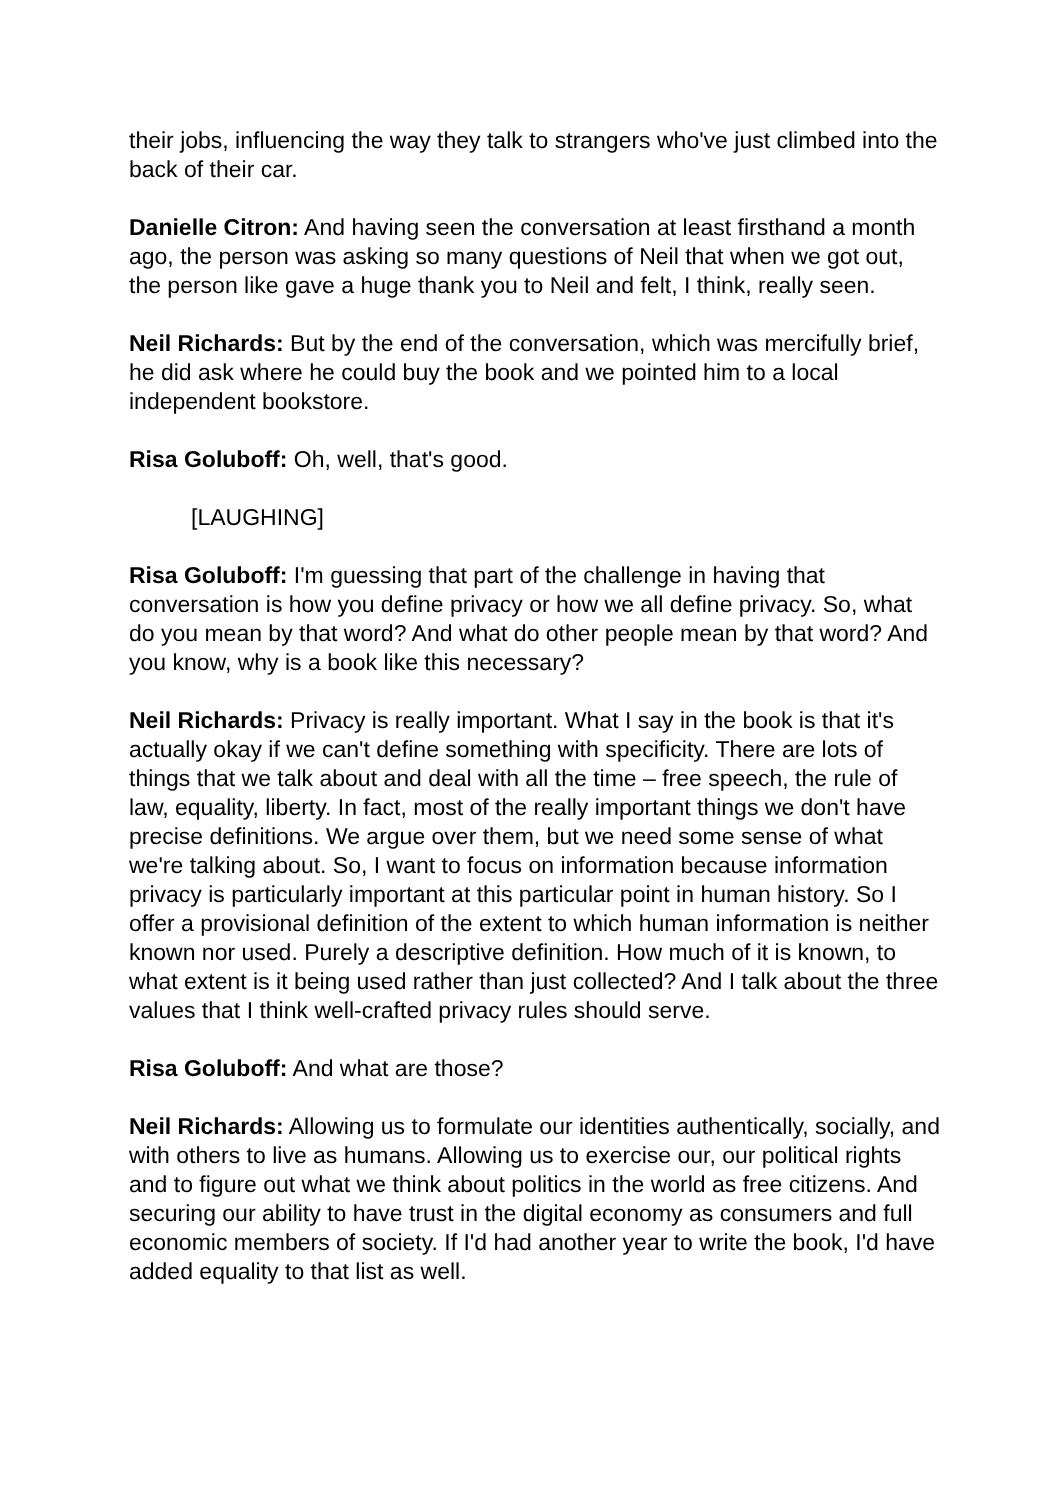their jobs, influencing the way they talk to strangers who've just climbed into the back of their car.
Danielle Citron: And having seen the conversation at least firsthand a month ago, the person was asking so many questions of Neil that when we got out, the person like gave a huge thank you to Neil and felt, I think, really seen.
Neil Richards: But by the end of the conversation, which was mercifully brief, he did ask where he could buy the book and we pointed him to a local independent bookstore.
Risa Goluboff: Oh, well, that's good.
[LAUGHING]
Risa Goluboff: I'm guessing that part of the challenge in having that conversation is how you define privacy or how we all define privacy. So, what do you mean by that word? And what do other people mean by that word? And you know, why is a book like this necessary?
Neil Richards: Privacy is really important. What I say in the book is that it's actually okay if we can't define something with specificity. There are lots of things that we talk about and deal with all the time – free speech, the rule of law, equality, liberty. In fact, most of the really important things we don't have precise definitions. We argue over them, but we need some sense of what we're talking about. So, I want to focus on information because information privacy is particularly important at this particular point in human history. So I offer a provisional definition of the extent to which human information is neither known nor used. Purely a descriptive definition. How much of it is known, to what extent is it being used rather than just collected? And I talk about the three values that I think well-crafted privacy rules should serve.
Risa Goluboff: And what are those?
Neil Richards: Allowing us to formulate our identities authentically, socially, and with others to live as humans. Allowing us to exercise our, our political rights and to figure out what we think about politics in the world as free citizens. And securing our ability to have trust in the digital economy as consumers and full economic members of society. If I'd had another year to write the book, I'd have added equality to that list as well.